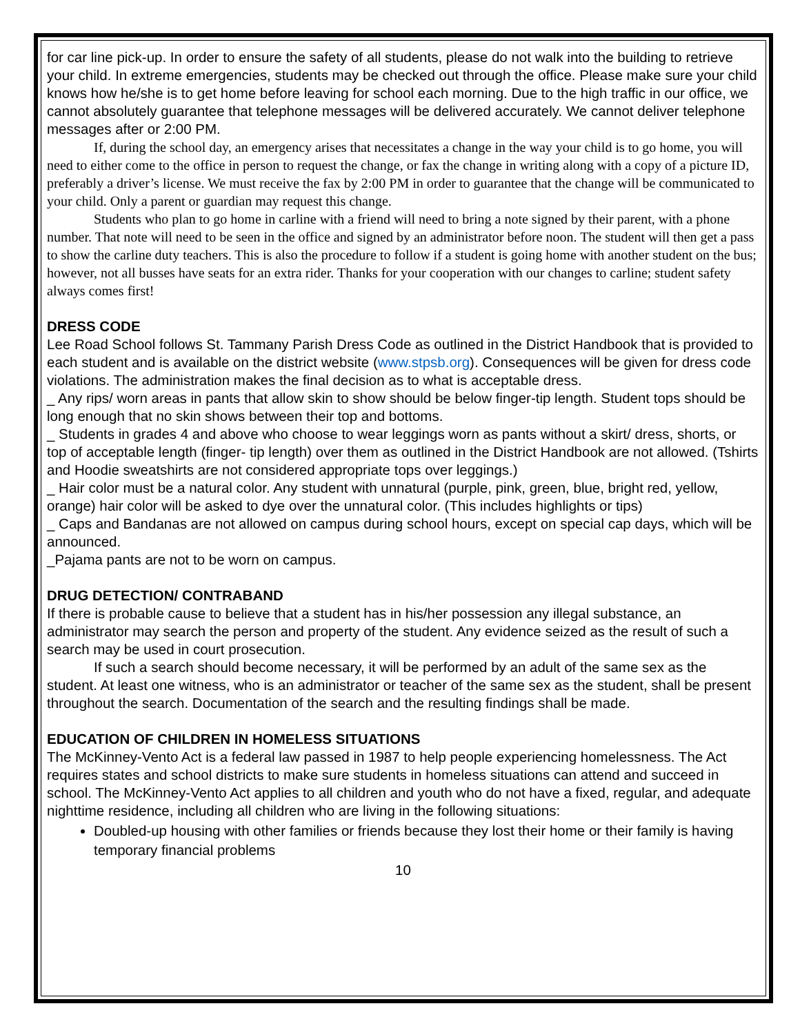for car line pick-up. In order to ensure the safety of all students, please do not walk into the building to retrieve your child. In extreme emergencies, students may be checked out through the office. Please make sure your child knows how he/she is to get home before leaving for school each morning. Due to the high traffic in our office, we cannot absolutely guarantee that telephone messages will be delivered accurately. We cannot deliver telephone messages after or 2:00 PM.
If, during the school day, an emergency arises that necessitates a change in the way your child is to go home, you will need to either come to the office in person to request the change, or fax the change in writing along with a copy of a picture ID, preferably a driver’s license. We must receive the fax by 2:00 PM in order to guarantee that the change will be communicated to your child. Only a parent or guardian may request this change.
Students who plan to go home in carline with a friend will need to bring a note signed by their parent, with a phone number. That note will need to be seen in the office and signed by an administrator before noon. The student will then get a pass to show the carline duty teachers. This is also the procedure to follow if a student is going home with another student on the bus; however, not all busses have seats for an extra rider. Thanks for your cooperation with our changes to carline; student safety always comes first!
DRESS CODE
Lee Road School follows St. Tammany Parish Dress Code as outlined in the District Handbook that is provided to each student and is available on the district website (www.stpsb.org). Consequences will be given for dress code violations. The administration makes the final decision as to what is acceptable dress.
_ Any rips/ worn areas in pants that allow skin to show should be below finger-tip length. Student tops should be long enough that no skin shows between their top and bottoms.
_ Students in grades 4 and above who choose to wear leggings worn as pants without a skirt/ dress, shorts, or top of acceptable length (finger- tip length) over them as outlined in the District Handbook are not allowed. (Tshirts and Hoodie sweatshirts are not considered appropriate tops over leggings.)
_ Hair color must be a natural color. Any student with unnatural (purple, pink, green, blue, bright red, yellow, orange) hair color will be asked to dye over the unnatural color. (This includes highlights or tips)
_ Caps and Bandanas are not allowed on campus during school hours, except on special cap days, which will be announced.
_Pajama pants are not to be worn on campus.
DRUG DETECTION/ CONTRABAND
If there is probable cause to believe that a student has in his/her possession any illegal substance, an administrator may search the person and property of the student. Any evidence seized as the result of such a search may be used in court prosecution.
If such a search should become necessary, it will be performed by an adult of the same sex as the student. At least one witness, who is an administrator or teacher of the same sex as the student, shall be present throughout the search. Documentation of the search and the resulting findings shall be made.
EDUCATION OF CHILDREN IN HOMELESS SITUATIONS
The McKinney-Vento Act is a federal law passed in 1987 to help people experiencing homelessness. The Act requires states and school districts to make sure students in homeless situations can attend and succeed in school. The McKinney-Vento Act applies to all children and youth who do not have a fixed, regular, and adequate nighttime residence, including all children who are living in the following situations:
Doubled-up housing with other families or friends because they lost their home or their family is having temporary financial problems
10